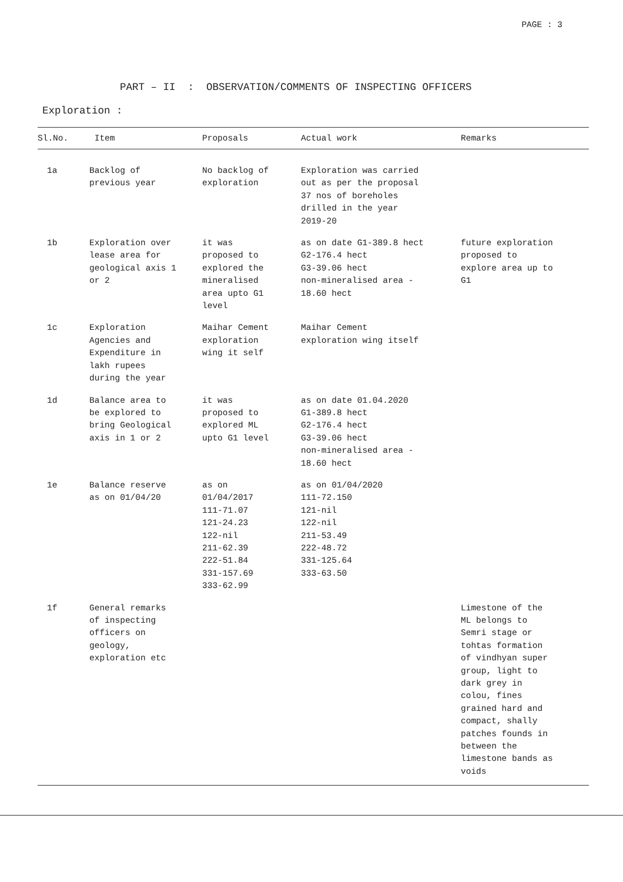PAGE : 3
PART – II : OBSERVATION/COMMENTS OF INSPECTING OFFICERS
Exploration :
| Sl.No. | Item | Proposals | Actual work | Remarks |
| --- | --- | --- | --- | --- |
| 1a | Backlog of previous year | No backlog of exploration | Exploration was carried out as per the proposal 37 nos of boreholes drilled in the year 2019-20 | |
| 1b | Exploration over lease area for geological axis 1 or 2 | it was proposed to explored the mineralised area upto G1 level | as on date G1-389.8 hect G2-176.4 hect G3-39.06 hect non-mineralised area - 18.60 hect | future exploration proposed to explore area up to G1 |
| 1c | Exploration Agencies and Expenditure in lakh rupees during the year | Maihar Cement exploration wing it self | Maihar Cement exploration wing itself | |
| 1d | Balance area to be explored to bring Geological axis in 1 or 2 | it was proposed to explored ML upto G1 level | as on date 01.04.2020 G1-389.8 hect G2-176.4 hect G3-39.06 hect non-mineralised area - 18.60 hect | |
| 1e | Balance reserve as on 01/04/20 | as on 01/04/2017 111-71.07 121-24.23 122-nil 211-62.39 222-51.84 331-157.69 333-62.99 | as on 01/04/2020 111-72.150 121-nil 122-nil 211-53.49 222-48.72 331-125.64 333-63.50 | |
| 1f | General remarks of inspecting officers on geology, exploration etc | | | Limestone of the ML belongs to Semri stage or tohtas formation of vindhyan super group, light to dark grey in colou, fines grained hard and compact, shally patches founds in between the limestone bands as voids |